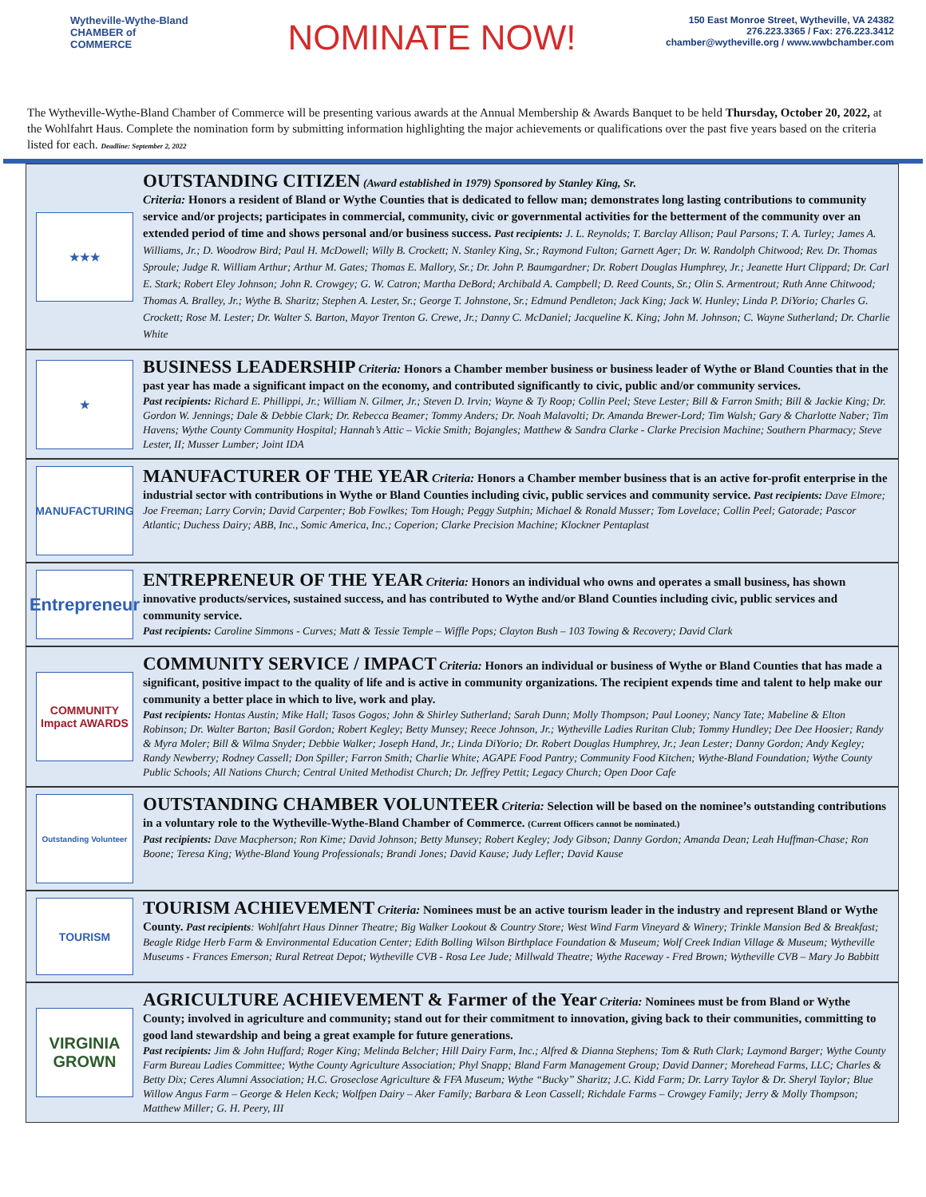Wytheville-Wythe-Bland
CHAMBER of COMMERCE
NOMINATE NOW!
150 East Monroe Street, Wytheville, VA 24382
276.223.3365 / Fax: 276.223.3412
chamber@wytheville.org / www.wwbchamber.com
The Wytheville-Wythe-Bland Chamber of Commerce will be presenting various awards at the Annual Membership & Awards Banquet to be held Thursday, October 20, 2022, at the Wohlfahrt Haus. Complete the nomination form by submitting information highlighting the major achievements or qualifications over the past five years based on the criteria listed for each. Deadline: September 2, 2022
★★★
OUTSTANDING CITIZEN (Award established in 1979) Sponsored by Stanley King, Sr.
Criteria: Honors a resident of Bland or Wythe Counties that is dedicated to fellow man; demonstrates long lasting contributions to community service and/or projects; participates in commercial, community, civic or governmental activities for the betterment of the community over an extended period of time and shows personal and/or business success. Past recipients: J. L. Reynolds; T. Barclay Allison; Paul Parsons; T. A. Turley; James A. Williams, Jr.; D. Woodrow Bird; Paul H. McDowell; Willy B. Crockett; N. Stanley King, Sr.; Raymond Fulton; Garnett Ager; Dr. W. Randolph Chitwood; Rev. Dr. Thomas Sproule; Judge R. William Arthur; Arthur M. Gates; Thomas E. Mallory, Sr.; Dr. John P. Baumgardner; Dr. Robert Douglas Humphrey, Jr.; Jeanette Hurt Clippard; Dr. Carl E. Stark; Robert Eley Johnson; John R. Crowgey; G. W. Catron; Martha DeBord; Archibald A. Campbell; D. Reed Counts, Sr.; Olin S. Armentrout; Ruth Anne Chitwood; Thomas A. Bralley, Jr.; Wythe B. Sharitz; Stephen A. Lester, Sr.; George T. Johnstone, Sr.; Edmund Pendleton; Jack King; Jack W. Hunley; Linda P. DiYorio; Charles G. Crockett; Rose M. Lester; Dr. Walter S. Barton, Mayor Trenton G. Crewe, Jr.; Danny C. McDaniel; Jacqueline K. King; John M. Johnson; C. Wayne Sutherland; Dr. Charlie White
★
BUSINESS LEADERSHIP Criteria: Honors a Chamber member business or business leader of Wythe or Bland Counties that in the past year has made a significant impact on the economy, and contributed significantly to civic, public and/or community services.
Past recipients: Richard E. Phillippi, Jr.; William N. Gilmer, Jr.; Steven D. Irvin; Wayne & Ty Roop; Collin Peel; Steve Lester; Bill & Farron Smith; Bill & Jackie King; Dr. Gordon W. Jennings; Dale & Debbie Clark; Dr. Rebecca Beamer; Tommy Anders; Dr. Noah Malavolti; Dr. Amanda Brewer-Lord; Tim Walsh; Gary & Charlotte Naber; Tim Havens; Wythe County Community Hospital; Hannah’s Attic – Vickie Smith; Bojangles; Matthew & Sandra Clarke - Clarke Precision Machine; Southern Pharmacy; Steve Lester, II; Musser Lumber; Joint IDA
MANUFACTURING
MANUFACTURER OF THE YEAR Criteria: Honors a Chamber member business that is an active for-profit enterprise in the industrial sector with contributions in Wythe or Bland Counties including civic, public services and community service. Past recipients: Dave Elmore; Joe Freeman; Larry Corvin; David Carpenter; Bob Fowlkes; Tom Hough; Peggy Sutphin; Michael & Ronald Musser; Tom Lovelace; Collin Peel; Gatorade; Pascor Atlantic; Duchess Dairy; ABB, Inc., Somic America, Inc.; Coperion; Clarke Precision Machine; Klockner Pentaplast
Entrepreneur
ENTREPRENEUR OF THE YEAR Criteria: Honors an individual who owns and operates a small business, has shown innovative products/services, sustained success, and has contributed to Wythe and/or Bland Counties including civic, public services and community service.
Past recipients: Caroline Simmons - Curves; Matt & Tessie Temple – Wiffle Pops; Clayton Bush – 103 Towing & Recovery; David Clark
COMMUNITY Impact AWARDS
COMMUNITY SERVICE / IMPACT Criteria: Honors an individual or business of Wythe or Bland Counties that has made a significant, positive impact to the quality of life and is active in community organizations. The recipient expends time and talent to help make our community a better place in which to live, work and play.
Past recipients: Hontas Austin; Mike Hall; Tasos Gogos; John & Shirley Sutherland; Sarah Dunn; Molly Thompson; Paul Looney; Nancy Tate; Mabeline & Elton Robinson; Dr. Walter Barton; Basil Gordon; Robert Kegley; Betty Munsey; Reece Johnson, Jr.; Wytheville Ladies Ruritan Club; Tommy Hundley; Dee Dee Hoosier; Randy & Myra Moler; Bill & Wilma Snyder; Debbie Walker; Joseph Hand, Jr.; Linda DiYorio; Dr. Robert Douglas Humphrey, Jr.; Jean Lester; Danny Gordon; Andy Kegley; Randy Newberry; Rodney Cassell; Don Spiller; Farron Smith; Charlie White; AGAPE Food Pantry; Community Food Kitchen; Wythe-Bland Foundation; Wythe County Public Schools; All Nations Church; Central United Methodist Church; Dr. Jeffrey Pettit; Legacy Church; Open Door Cafe
Outstanding Volunteer
OUTSTANDING CHAMBER VOLUNTEER Criteria: Selection will be based on the nominee’s outstanding contributions in a voluntary role to the Wytheville-Wythe-Bland Chamber of Commerce. (Current Officers cannot be nominated.)
Past recipients: Dave Macpherson; Ron Kime; David Johnson; Betty Munsey; Robert Kegley; Jody Gibson; Danny Gordon; Amanda Dean; Leah Huffman-Chase; Ron Boone; Teresa King; Wythe-Bland Young Professionals; Brandi Jones; David Kause; Judy Lefler; David Kause
TOURISM
TOURISM ACHIEVEMENT Criteria: Nominees must be an active tourism leader in the industry and represent Bland or Wythe County. Past recipients: Wohlfahrt Haus Dinner Theatre; Big Walker Lookout & Country Store; West Wind Farm Vineyard & Winery; Trinkle Mansion Bed & Breakfast; Beagle Ridge Herb Farm & Environmental Education Center; Edith Bolling Wilson Birthplace Foundation & Museum; Wolf Creek Indian Village & Museum; Wytheville Museums - Frances Emerson; Rural Retreat Depot; Wytheville CVB - Rosa Lee Jude; Millwald Theatre; Wythe Raceway - Fred Brown; Wytheville CVB – Mary Jo Babbitt
VIRGINIA GROWN
AGRICULTURE ACHIEVEMENT & Farmer of the Year Criteria: Nominees must be from Bland or Wythe County; involved in agriculture and community; stand out for their commitment to innovation, giving back to their communities, committing to good land stewardship and being a great example for future generations.
Past recipients: Jim & John Huffard; Roger King; Melinda Belcher; Hill Dairy Farm, Inc.; Alfred & Dianna Stephens; Tom & Ruth Clark; Laymond Barger; Wythe County Farm Bureau Ladies Committee; Wythe County Agriculture Association; Phyl Snapp; Bland Farm Management Group; David Danner; Morehead Farms, LLC; Charles & Betty Dix; Ceres Alumni Association; H.C. Groseclose Agriculture & FFA Museum; Wythe “Bucky” Sharitz; J.C. Kidd Farm; Dr. Larry Taylor & Dr. Sheryl Taylor; Blue Willow Angus Farm – George & Helen Keck; Wolfpen Dairy – Aker Family; Barbara & Leon Cassell; Richdale Farms – Crowgey Family; Jerry & Molly Thompson; Matthew Miller; G. H. Peery, III